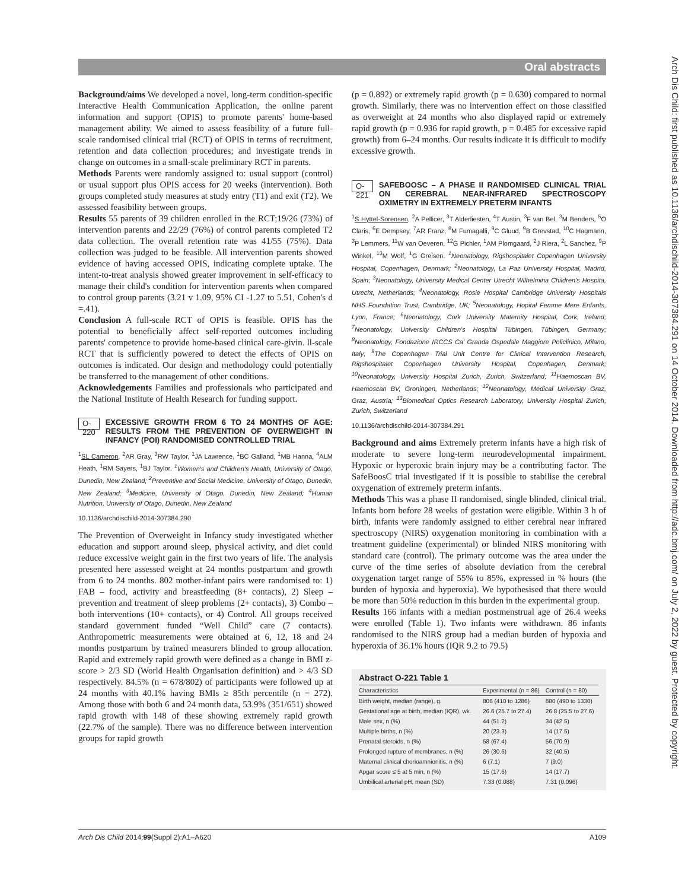Oral abstracts
Arch Dis Child: first published as 10.1136/archdischild-2014-307384.291 on 14 October 2014. Downloaded from http://adc.bmj.com/ on July 2, 2022 by guest. Protected by copyright.
Background/aims We developed a novel, long-term condition-specific Interactive Health Communication Application, the online parent information and support (OPIS) to promote parents' home-based management ability. We aimed to assess feasibility of a future full-scale randomised clinical trial (RCT) of OPIS in terms of recruitment, retention and data collection procedures; and investigate trends in change on outcomes in a small-scale preliminary RCT in parents.
Methods Parents were randomly assigned to: usual support (control) or usual support plus OPIS access for 20 weeks (intervention). Both groups completed study measures at study entry (T1) and exit (T2). We assessed feasibility between groups.
Results 55 parents of 39 children enrolled in the RCT;19/26 (73%) of intervention parents and 22/29 (76%) of control parents completed T2 data collection. The overall retention rate was 41/55 (75%). Data collection was judged to be feasible. All intervention parents showed evidence of having accessed OPIS, indicating complete uptake. The intent-to-treat analysis showed greater improvement in self-efficacy to manage their child's condition for intervention parents when compared to control group parents (3.21 v 1.09, 95% CI -1.27 to 5.51, Cohen's d =.41).
Conclusion A full-scale RCT of OPIS is feasible. OPIS has the potential to beneficially affect self-reported outcomes including parents' competence to provide home-based clinical care-givin. ll-scale RCT that is sufficiently powered to detect the effects of OPIS on outcomes is indicated. Our design and methodology could potentially be transferred to the management of other conditions.
Acknowledgements Families and professionals who participated and the National Institute of Health Research for funding support.
O-220
EXCESSIVE GROWTH FROM 6 TO 24 MONTHS OF AGE: RESULTS FROM THE PREVENTION OF OVERWEIGHT IN INFANCY (POI) RANDOMISED CONTROLLED TRIAL
<sup>1</sup> SL Cameron, <sup>2</sup>AR Gray, <sup>3</sup>RW Taylor, <sup>1</sup>JA Lawrence, <sup>1</sup>BC Galland, <sup>1</sup>MB Hanna, <sup>4</sup>ALM Heath, <sup>1</sup>RM Sayers, <sup>1</sup>BJ Taylor. <sup>1</sup>Women's and Children's Health, University of Otago, Dunedin, New Zealand; <sup>2</sup>Preventive and Social Medicine, University of Otago, Dunedin, New Zealand; <sup>3</sup>Medicine, University of Otago, Dunedin, New Zealand; <sup>4</sup>Human Nutrition, University of Otago, Dunedin, New Zealand
10.1136/archdischild-2014-307384.290
The Prevention of Overweight in Infancy study investigated whether education and support around sleep, physical activity, and diet could reduce excessive weight gain in the first two years of life. The analysis presented here assessed weight at 24 months postpartum and growth from 6 to 24 months. 802 mother-infant pairs were randomised to: 1) FAB – food, activity and breastfeeding (8+ contacts), 2) Sleep – prevention and treatment of sleep problems (2+ contacts), 3) Combo – both interventions (10+ contacts), or 4) Control. All groups received standard government funded “Well Child” care (7 contacts). Anthropometric measurements were obtained at 6, 12, 18 and 24 months postpartum by trained measurers blinded to group allocation. Rapid and extremely rapid growth were defined as a change in BMI z-score > 2/3 SD (World Health Organisation definition) and > 4/3 SD respectively. 84.5% (n = 678/802) of participants were followed up at 24 months with 40.1% having BMIs ≥ 85th percentile (n = 272). Among those with both 6 and 24 month data, 53.9% (351/651) showed rapid growth with 148 of these showing extremely rapid growth (22.7% of the sample). There was no difference between intervention groups for rapid growth
(p = 0.892) or extremely rapid growth (p = 0.630) compared to normal growth. Similarly, there was no intervention effect on those classified as overweight at 24 months who also displayed rapid or extremely rapid growth (p = 0.936 for rapid growth, p = 0.485 for excessive rapid growth) from 6–24 months. Our results indicate it is difficult to modify excessive growth.
O-221
SAFEBOOSC – A PHASE II RANDOMISED CLINICAL TRIAL ON CEREBRAL NEAR-INFRARED SPECTROSCOPY OXIMETRY IN EXTREMELY PRETERM INFANTS
<sup>1</sup> S Hyttel-Sorensen, <sup>2</sup>A Pellicer, <sup>3</sup>T Alderliesten, <sup>4</sup>T Austin, <sup>3</sup>F van Bel, <sup>3</sup>M Benders, <sup>5</sup>O Claris, <sup>6</sup>E Dempsey, <sup>7</sup>AR Franz, <sup>8</sup>M Fumagalli, <sup>9</sup>C Gluud, <sup>9</sup>B Grevstad, <sup>10</sup>C Hagmann, <sup>3</sup>P Lemmers, <sup>11</sup>W van Oeveren, <sup>12</sup>G Pichler, <sup>1</sup>AM Plomgaard, <sup>2</sup>J Riera, <sup>2</sup>L Sanchez, <sup>9</sup>P Winkel, <sup>13</sup>M Wolf, <sup>1</sup>G Greisen. <sup>1</sup>Neonatology, Rigshospitalet Copenhagen University Hospital, Copenhagen, Denmark; <sup>2</sup>Neonatology, La Paz University Hospital, Madrid, Spain; <sup>3</sup>Neonatology, University Medical Center Utrecht Wilhelmina Children's Hospita, Utrecht, Netherlands; <sup>4</sup>Neonatology, Rosie Hospital Cambridge University Hospitals NHS Foundation Trust, Cambridge, UK; <sup>5</sup>Neonatology, Hopital Femme Mere Enfants, Lyon, France; <sup>6</sup>Neonatology, Cork University Maternity Hospital, Cork, Ireland; <sup>7</sup>Neonatology, University Children's Hospital Tübingen, Tübingen, Germany; <sup>8</sup>Neonatology, Fondazione IRCCS Ca' Granda Ospedale Maggiore Policlinico, Milano, Italy; <sup>9</sup>The Copenhagen Trial Unit Centre for Clinical Intervention Research, Rigshospitalet Copenhagen University Hospital, Copenhagen, Denmark; <sup>10</sup>Neonatology, University Hospital Zurich, Zurich, Switzerland; <sup>11</sup>Haemoscan BV, Haemoscan BV, Groningen, Netherlands; <sup>12</sup>Neonatology, Medical University Graz, Graz, Austria; <sup>13</sup>Biomedical Optics Research Laboratory, University Hospital Zurich, Zurich, Switzerland
10.1136/archdischild-2014-307384.291
Background and aims Extremely preterm infants have a high risk of moderate to severe long-term neurodevelopmental impairment. Hypoxic or hyperoxic brain injury may be a contributing factor. The SafeBoosC trial investigated if it is possible to stabilise the cerebral oxygenation of extremely preterm infants.
Methods This was a phase II randomised, single blinded, clinical trial. Infants born before 28 weeks of gestation were eligible. Within 3 h of birth, infants were randomly assigned to either cerebral near infrared spectroscopy (NIRS) oxygenation monitoring in combination with a treatment guideline (experimental) or blinded NIRS monitoring with standard care (control). The primary outcome was the area under the curve of the time series of absolute deviation from the cerebral oxygenation target range of 55% to 85%, expressed in % hours (the burden of hypoxia and hyperoxia). We hypothesised that there would be more than 50% reduction in this burden in the experimental group.
Results 166 infants with a median postmenstrual age of 26.4 weeks were enrolled (Table 1). Two infants were withdrawn. 86 infants randomised to the NIRS group had a median burden of hypoxia and hyperoxia of 36.1% hours (IQR 9.2 to 79.5)
Abstract O-221 Table 1
| Characteristics | Experimental (n = 86) | Control (n = 80) |
| --- | --- | --- |
| Birth weight, median (range), g. | 806 (410 to 1286) | 880 (490 to 1330) |
| Gestational age at birth, median (IQR), wk. | 26.6 (25.7 to 27.4) | 26.8 (25.5 to 27.6) |
| Male sex, n (%) | 44 (51.2) | 34 (42.5) |
| Multiple births, n (%) | 20 (23.3) | 14 (17.5) |
| Prenatal steroids, n (%) | 58 (67.4) | 56 (70.9) |
| Prolonged rupture of membranes, n (%) | 26 (30.6) | 32 (40.5) |
| Maternal clinical chorioamnionitis, n (%) | 6 (7.1) | 7 (9.0) |
| Apgar score ≤ 5 at 5 min, n (%) | 15 (17.6) | 14 (17.7) |
| Umbilical arterial pH, mean (SD) | 7.33 (0.088) | 7.31 (0.096) |
Arch Dis Child 2014;99(Suppl 2):A1–A620 A109